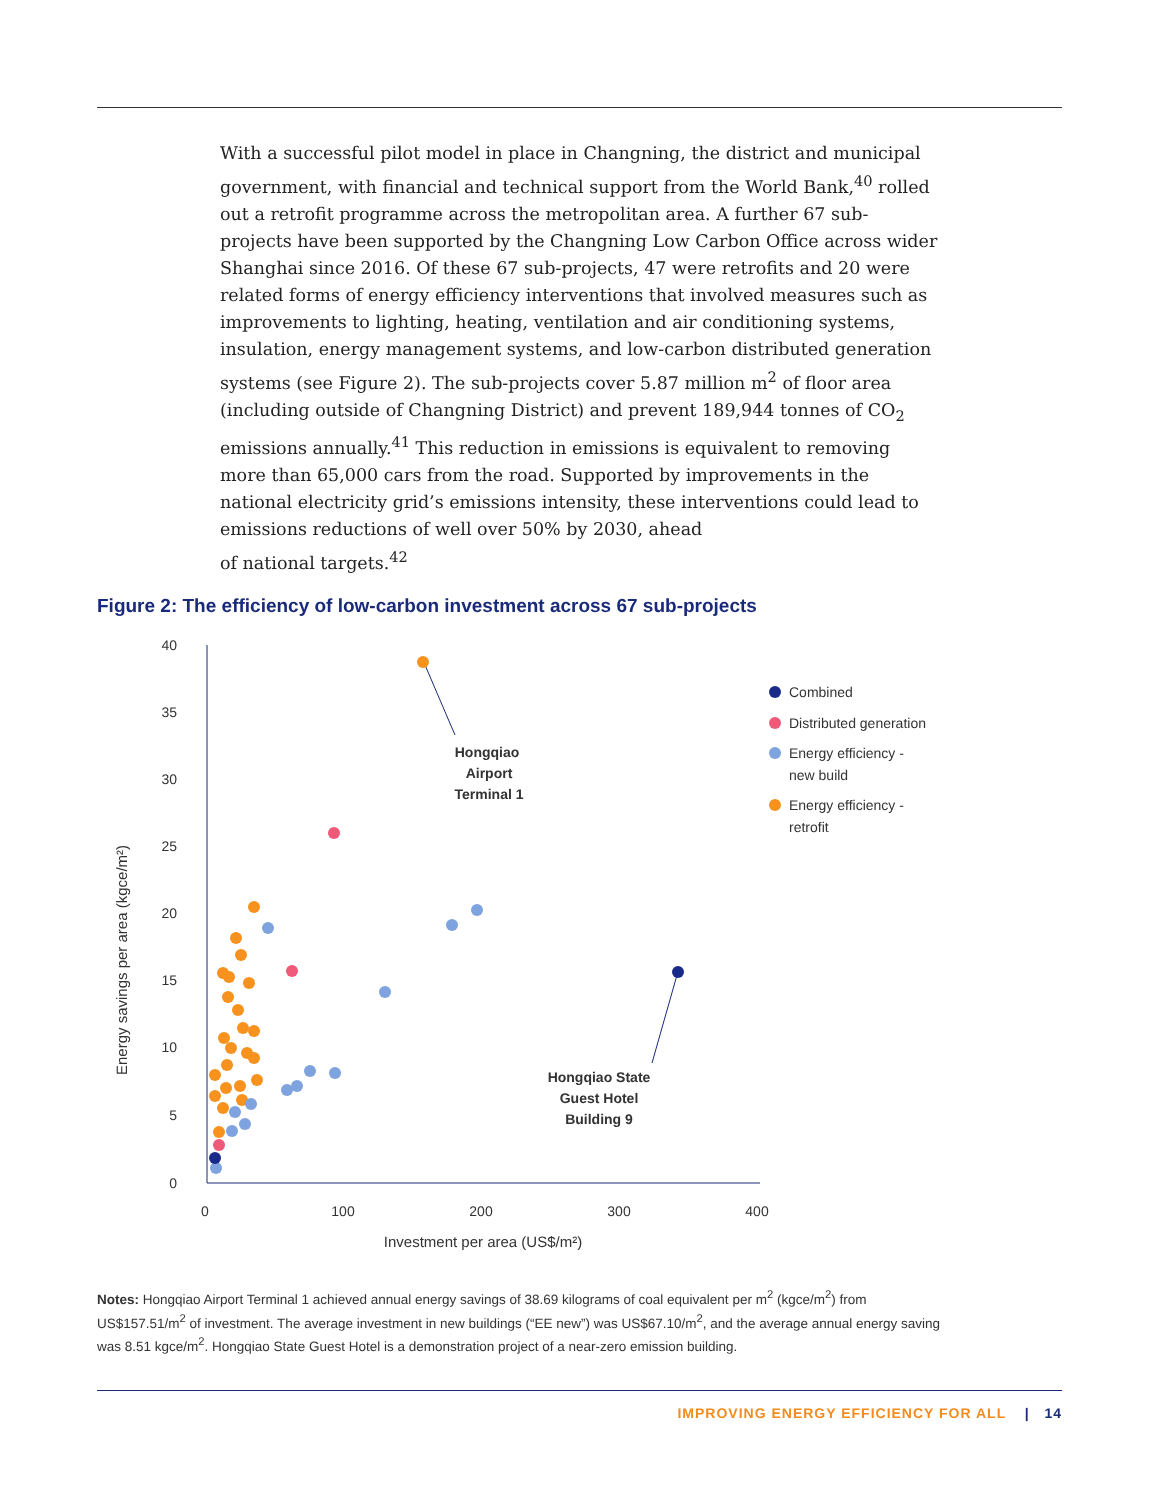With a successful pilot model in place in Changning, the district and municipal government, with financial and technical support from the World Bank,<sup>40</sup> rolled out a retrofit programme across the metropolitan area. A further 67 sub-projects have been supported by the Changning Low Carbon Office across wider Shanghai since 2016. Of these 67 sub-projects, 47 were retrofits and 20 were related forms of energy efficiency interventions that involved measures such as improvements to lighting, heating, ventilation and air conditioning systems, insulation, energy management systems, and low-carbon distributed generation systems (see Figure 2). The sub-projects cover 5.87 million m<sup>2</sup> of floor area (including outside of Changning District) and prevent 189,944 tonnes of CO<sub>2</sub> emissions annually.<sup>41</sup> This reduction in emissions is equivalent to removing more than 65,000 cars from the road. Supported by improvements in the national electricity grid’s emissions intensity, these interventions could lead to emissions reductions of well over 50% by 2030, ahead
of national targets.<sup>42</sup>
Figure 2: The efficiency of low-carbon investment across 67 sub-projects
40
35
30
25
20
15
10
5
0
0
100
200
300
400
Investment per area (US$/m²)
Hongqiao
Airport
Terminal 1
Hongqiao State
Guest Hotel
Building 9
Energy savings per area (kgce/m²)
Combined
Distributed generation
Energy efficiency -
new build
Energy efficiency -
retrofit
Notes: Hongqiao Airport Terminal 1 achieved annual energy savings of 38.69 kilograms of coal equivalent per m<sup>2</sup> (kgce/m<sup>2</sup>) from US$157.51/m<sup>2</sup> of investment. The average investment in new buildings (“EE new”) was US$67.10/m<sup>2</sup>, and the average annual energy saving was 8.51 kgce/m<sup>2</sup>. Hongqiao State Guest Hotel is a demonstration project of a near-zero emission building.
IMPROVING ENERGY EFFICIENCY FOR ALL | 14